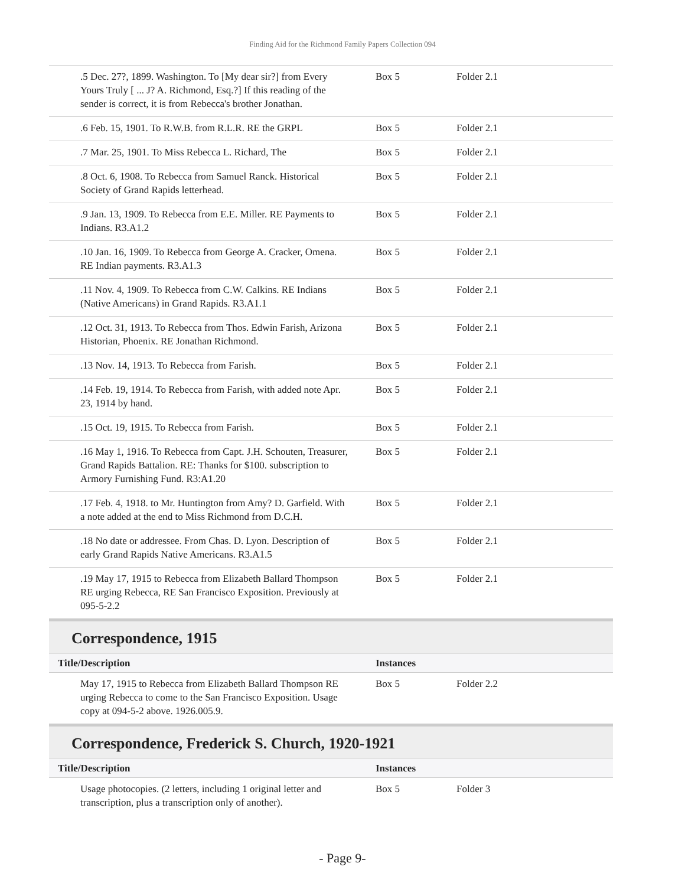Finding Aid for the Richmond Family Papers Collection 094
| .5 Dec. 27?, 1899. Washington. To [My dear sir?] from Every Yours Truly [ ... J? A. Richmond, Esq.?] If this reading of the sender is correct, it is from Rebecca's brother Jonathan. | Box 5 | Folder 2.1 |
| .6 Feb. 15, 1901. To R.W.B. from R.L.R. RE the GRPL | Box 5 | Folder 2.1 |
| .7 Mar. 25, 1901. To Miss Rebecca L. Richard, The | Box 5 | Folder 2.1 |
| .8 Oct. 6, 1908. To Rebecca from Samuel Ranck. Historical Society of Grand Rapids letterhead. | Box 5 | Folder 2.1 |
| .9 Jan. 13, 1909. To Rebecca from E.E. Miller. RE Payments to Indians. R3.A1.2 | Box 5 | Folder 2.1 |
| .10 Jan. 16, 1909. To Rebecca from George A. Cracker, Omena. RE Indian payments. R3.A1.3 | Box 5 | Folder 2.1 |
| .11 Nov. 4, 1909. To Rebecca from C.W. Calkins. RE Indians (Native Americans) in Grand Rapids. R3.A1.1 | Box 5 | Folder 2.1 |
| .12 Oct. 31, 1913. To Rebecca from Thos. Edwin Farish, Arizona Historian, Phoenix. RE Jonathan Richmond. | Box 5 | Folder 2.1 |
| .13 Nov. 14, 1913. To Rebecca from Farish. | Box 5 | Folder 2.1 |
| .14 Feb. 19, 1914. To Rebecca from Farish, with added note Apr. 23, 1914 by hand. | Box 5 | Folder 2.1 |
| .15 Oct. 19, 1915. To Rebecca from Farish. | Box 5 | Folder 2.1 |
| .16 May 1, 1916. To Rebecca from Capt. J.H. Schouten, Treasurer, Grand Rapids Battalion. RE: Thanks for $100. subscription to Armory Furnishing Fund. R3:A1.20 | Box 5 | Folder 2.1 |
| .17 Feb. 4, 1918. to Mr. Huntington from Amy? D. Garfield. With a note added at the end to Miss Richmond from D.C.H. | Box 5 | Folder 2.1 |
| .18 No date or addressee. From Chas. D. Lyon. Description of early Grand Rapids Native Americans. R3.A1.5 | Box 5 | Folder 2.1 |
| .19 May 17, 1915 to Rebecca from Elizabeth Ballard Thompson RE urging Rebecca, RE San Francisco Exposition. Previously at 095-5-2.2 | Box 5 | Folder 2.1 |
Correspondence, 1915
| Title/Description | Instances | |
| --- | --- | --- |
| May 17, 1915 to Rebecca from Elizabeth Ballard Thompson RE urging Rebecca to come to the San Francisco Exposition. Usage copy at 094-5-2 above. 1926.005.9. | Box 5 | Folder 2.2 |
Correspondence, Frederick S. Church, 1920-1921
| Title/Description | Instances | |
| --- | --- | --- |
| Usage photocopies. (2 letters, including 1 original letter and transcription, plus a transcription only of another). | Box 5 | Folder 3 |
- Page 9-